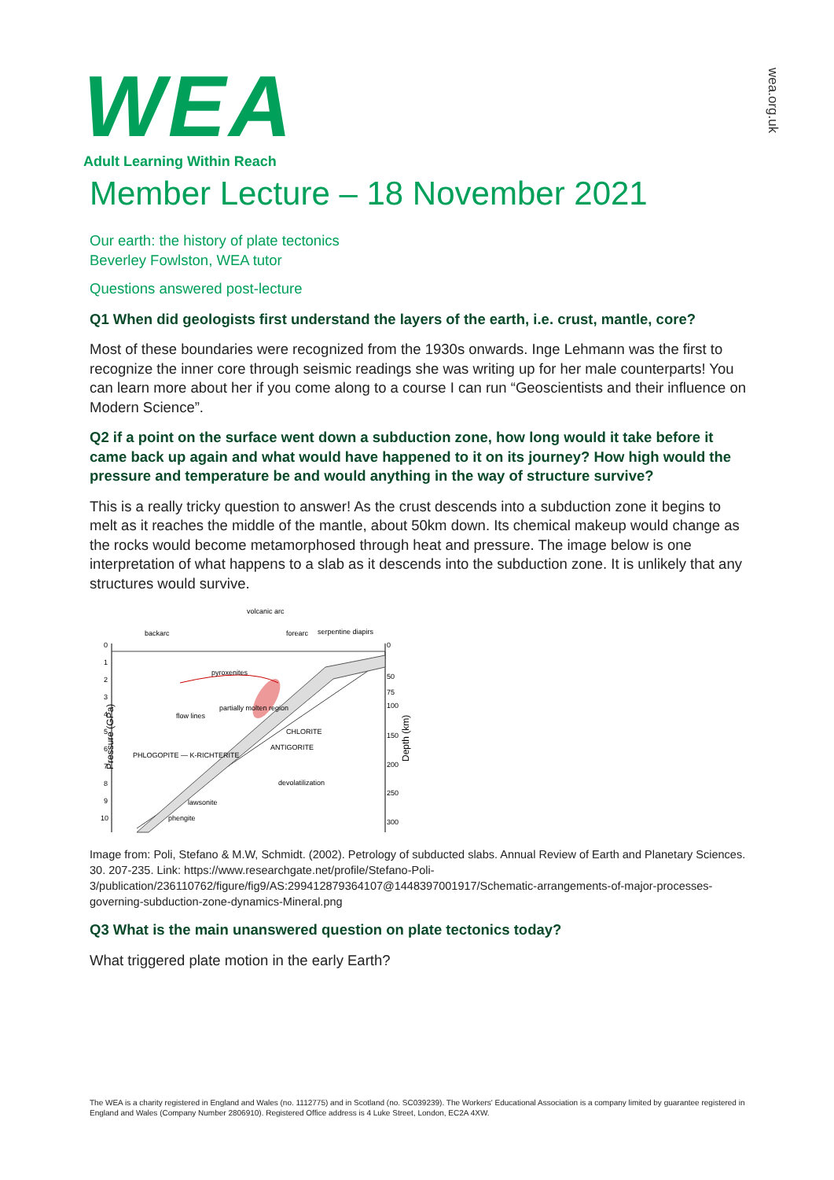wea.org.uk
WEA
Adult Learning Within Reach
Member Lecture – 18 November 2021
Our earth: the history of plate tectonics
Beverley Fowlston, WEA tutor
Questions answered post-lecture
Q1 When did geologists first understand the layers of the earth, i.e. crust, mantle, core?
Most of these boundaries were recognized from the 1930s onwards. Inge Lehmann was the first to recognize the inner core through seismic readings she was writing up for her male counterparts! You can learn more about her if you come along to a course I can run “Geoscientists and their influence on Modern Science”.
Q2 if a point on the surface went down a subduction zone, how long would it take before it came back up again and what would have happened to it on its journey? How high would the pressure and temperature be and would anything in the way of structure survive?
This is a really tricky question to answer! As the crust descends into a subduction zone it begins to melt as it reaches the middle of the mantle, about 50km down. Its chemical makeup would change as the rocks would become metamorphosed through heat and pressure. The image below is one interpretation of what happens to a slab as it descends into the subduction zone. It is unlikely that any structures would survive.
volcanic arc
backarc
forearc
serpentine diapirs
pyroxenites
flow lines
partially molten region
CHLORITE
ANTIGORITE
devolatilization
PHLOGOPITE — K-RICHTERITE
lawsonite
phengite
Pressure (GPa)
0
1
2
3
4
5
6
7
8
9
10
0
50
75
100
150
200
250
300
Depth (km)
Image from: Poli, Stefano & M.W, Schmidt. (2002). Petrology of subducted slabs. Annual Review of Earth and Planetary Sciences. 30. 207-235. Link: https://www.researchgate.net/profile/Stefano-Poli-3/publication/236110762/figure/fig9/AS:299412879364107@1448397001917/Schematic-arrangements-of-major-processes-governing-subduction-zone-dynamics-Mineral.png
Q3 What is the main unanswered question on plate tectonics today?
What triggered plate motion in the early Earth?
The WEA is a charity registered in England and Wales (no. 1112775) and in Scotland (no. SC039239). The Workers' Educational Association is a company limited by guarantee registered in England and Wales (Company Number 2806910). Registered Office address is 4 Luke Street, London, EC2A 4XW.